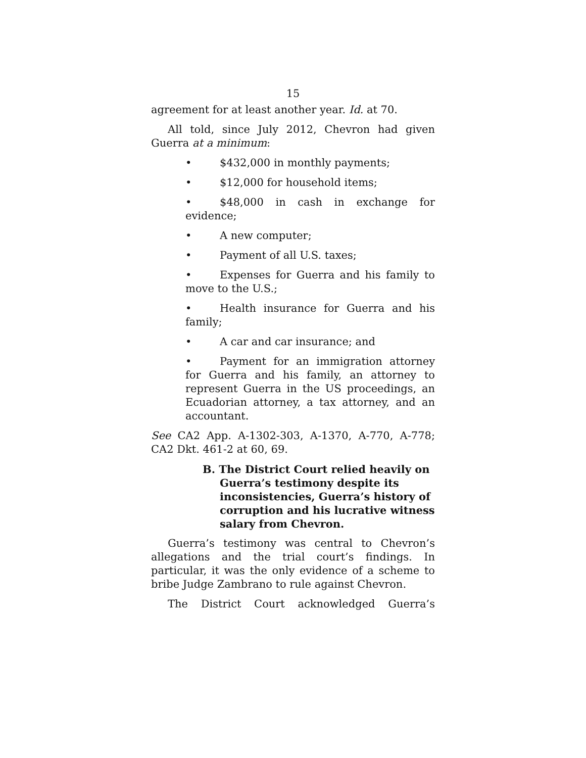15
agreement for at least another year. Id. at 70.
All told, since July 2012, Chevron had given Guerra at a minimum:
• $432,000 in monthly payments;
• $12,000 for household items;
• $48,000 in cash in exchange for evidence;
• A new computer;
• Payment of all U.S. taxes;
• Expenses for Guerra and his family to move to the U.S.;
• Health insurance for Guerra and his family;
• A car and car insurance; and
• Payment for an immigration attorney for Guerra and his family, an attorney to represent Guerra in the US proceedings, an Ecuadorian attorney, a tax attorney, and an accountant.
See CA2 App. A-1302-303, A-1370, A-770, A-778; CA2 Dkt. 461-2 at 60, 69.
B. The District Court relied heavily on Guerra’s testimony despite its inconsistencies, Guerra’s history of corruption and his lucrative witness salary from Chevron.
Guerra’s testimony was central to Chevron’s allegations and the trial court’s findings. In particular, it was the only evidence of a scheme to bribe Judge Zambrano to rule against Chevron.
The District Court acknowledged Guerra’s